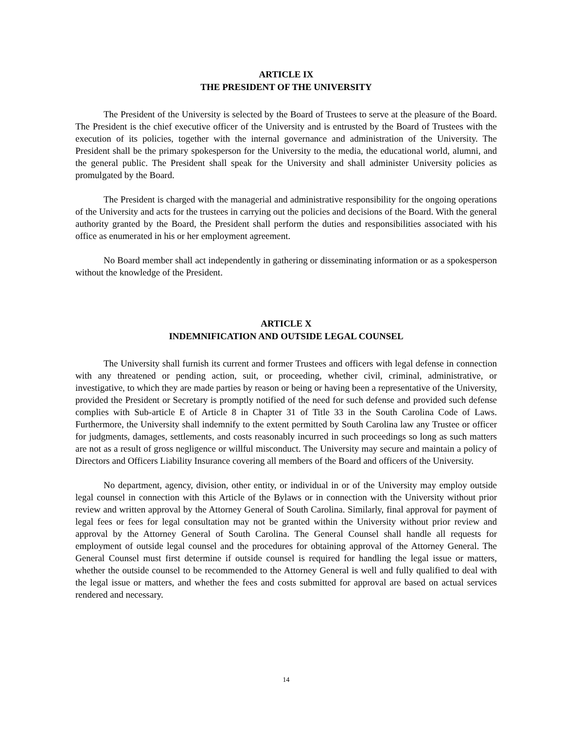ARTICLE IX
THE PRESIDENT OF THE UNIVERSITY
The President of the University is selected by the Board of Trustees to serve at the pleasure of the Board. The President is the chief executive officer of the University and is entrusted by the Board of Trustees with the execution of its policies, together with the internal governance and administration of the University. The President shall be the primary spokesperson for the University to the media, the educational world, alumni, and the general public. The President shall speak for the University and shall administer University policies as promulgated by the Board.
The President is charged with the managerial and administrative responsibility for the ongoing operations of the University and acts for the trustees in carrying out the policies and decisions of the Board. With the general authority granted by the Board, the President shall perform the duties and responsibilities associated with his office as enumerated in his or her employment agreement.
No Board member shall act independently in gathering or disseminating information or as a spokesperson without the knowledge of the President.
ARTICLE X
INDEMNIFICATION AND OUTSIDE LEGAL COUNSEL
The University shall furnish its current and former Trustees and officers with legal defense in connection with any threatened or pending action, suit, or proceeding, whether civil, criminal, administrative, or investigative, to which they are made parties by reason or being or having been a representative of the University, provided the President or Secretary is promptly notified of the need for such defense and provided such defense complies with Sub-article E of Article 8 in Chapter 31 of Title 33 in the South Carolina Code of Laws. Furthermore, the University shall indemnify to the extent permitted by South Carolina law any Trustee or officer for judgments, damages, settlements, and costs reasonably incurred in such proceedings so long as such matters are not as a result of gross negligence or willful misconduct. The University may secure and maintain a policy of Directors and Officers Liability Insurance covering all members of the Board and officers of the University.
No department, agency, division, other entity, or individual in or of the University may employ outside legal counsel in connection with this Article of the Bylaws or in connection with the University without prior review and written approval by the Attorney General of South Carolina. Similarly, final approval for payment of legal fees or fees for legal consultation may not be granted within the University without prior review and approval by the Attorney General of South Carolina. The General Counsel shall handle all requests for employment of outside legal counsel and the procedures for obtaining approval of the Attorney General. The General Counsel must first determine if outside counsel is required for handling the legal issue or matters, whether the outside counsel to be recommended to the Attorney General is well and fully qualified to deal with the legal issue or matters, and whether the fees and costs submitted for approval are based on actual services rendered and necessary.
14